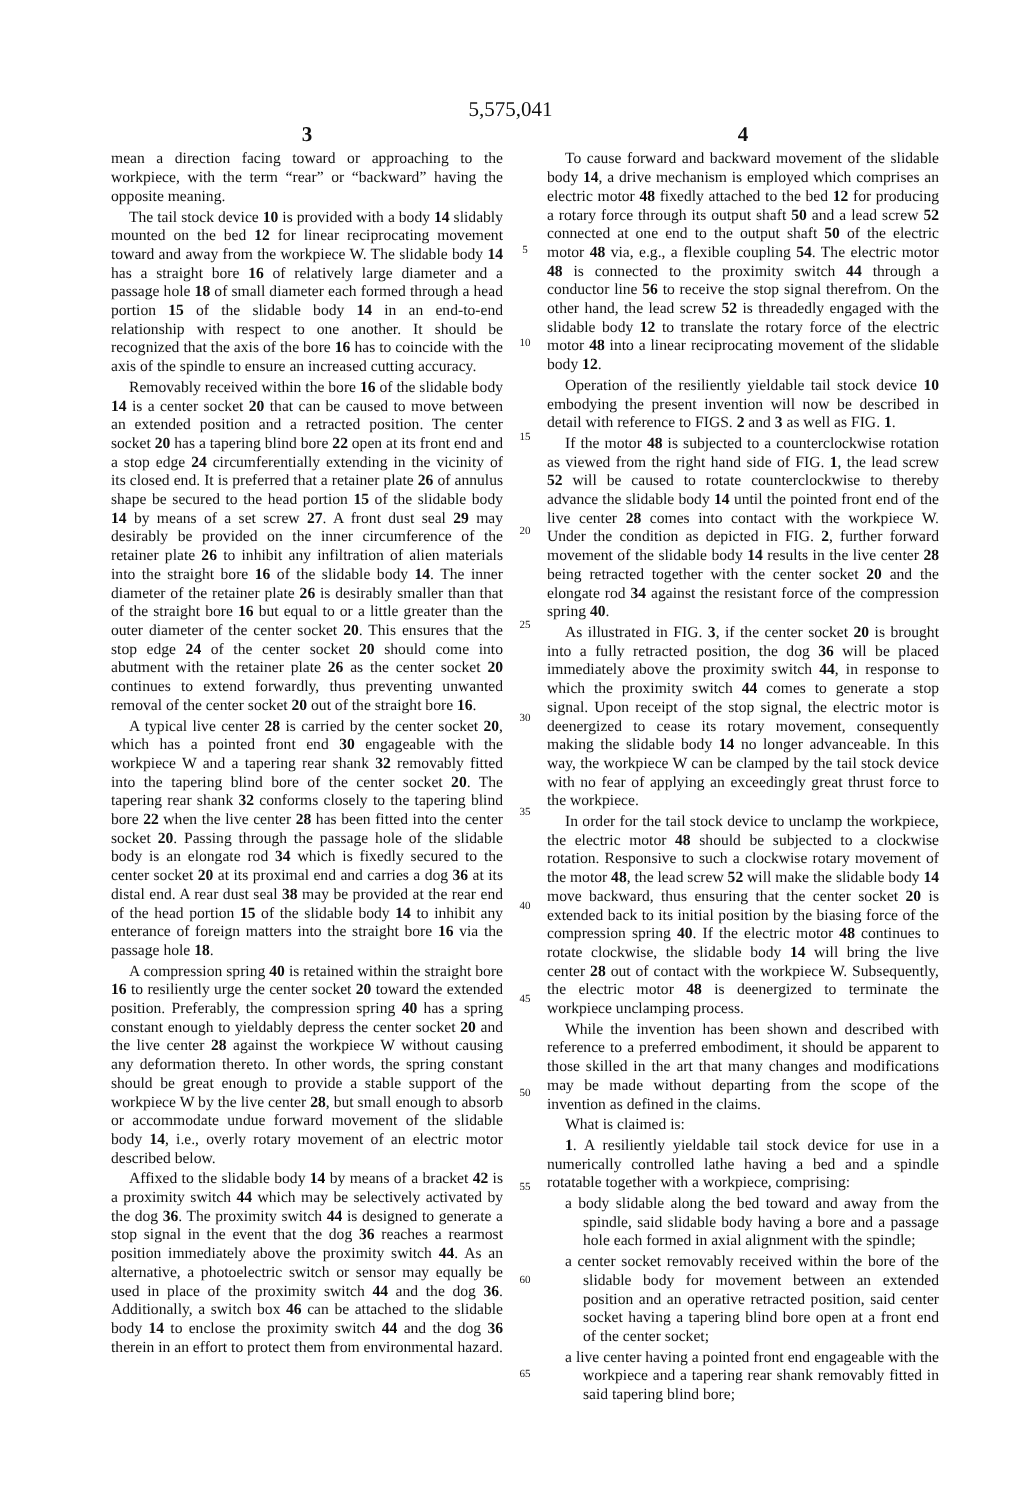5,575,041
3
mean a direction facing toward or approaching to the workpiece, with the term “rear” or “backward” having the opposite meaning.
The tail stock device 10 is provided with a body 14 slidably mounted on the bed 12 for linear reciprocating movement toward and away from the workpiece W. The slidable body 14 has a straight bore 16 of relatively large diameter and a passage hole 18 of small diameter each formed through a head portion 15 of the slidable body 14 in an end-to-end relationship with respect to one another. It should be recognized that the axis of the bore 16 has to coincide with the axis of the spindle to ensure an increased cutting accuracy.
Removably received within the bore 16 of the slidable body 14 is a center socket 20 that can be caused to move between an extended position and a retracted position. The center socket 20 has a tapering blind bore 22 open at its front end and a stop edge 24 circumferentially extending in the vicinity of its closed end. It is preferred that a retainer plate 26 of annulus shape be secured to the head portion 15 of the slidable body 14 by means of a set screw 27. A front dust seal 29 may desirably be provided on the inner circumference of the retainer plate 26 to inhibit any infiltration of alien materials into the straight bore 16 of the slidable body 14. The inner diameter of the retainer plate 26 is desirably smaller than that of the straight bore 16 but equal to or a little greater than the outer diameter of the center socket 20. This ensures that the stop edge 24 of the center socket 20 should come into abutment with the retainer plate 26 as the center socket 20 continues to extend forwardly, thus preventing unwanted removal of the center socket 20 out of the straight bore 16.
A typical live center 28 is carried by the center socket 20, which has a pointed front end 30 engageable with the workpiece W and a tapering rear shank 32 removably fitted into the tapering blind bore of the center socket 20. The tapering rear shank 32 conforms closely to the tapering blind bore 22 when the live center 28 has been fitted into the center socket 20. Passing through the passage hole of the slidable body is an elongate rod 34 which is fixedly secured to the center socket 20 at its proximal end and carries a dog 36 at its distal end. A rear dust seal 38 may be provided at the rear end of the head portion 15 of the slidable body 14 to inhibit any enterance of foreign matters into the straight bore 16 via the passage hole 18.
A compression spring 40 is retained within the straight bore 16 to resiliently urge the center socket 20 toward the extended position. Preferably, the compression spring 40 has a spring constant enough to yieldably depress the center socket 20 and the live center 28 against the workpiece W without causing any deformation thereto. In other words, the spring constant should be great enough to provide a stable support of the workpiece W by the live center 28, but small enough to absorb or accommodate undue forward movement of the slidable body 14, i.e., overly rotary movement of an electric motor described below.
Affixed to the slidable body 14 by means of a bracket 42 is a proximity switch 44 which may be selectively activated by the dog 36. The proximity switch 44 is designed to generate a stop signal in the event that the dog 36 reaches a rearmost position immediately above the proximity switch 44. As an alternative, a photoelectric switch or sensor may equally be used in place of the proximity switch 44 and the dog 36. Additionally, a switch box 46 can be attached to the slidable body 14 to enclose the proximity switch 44 and the dog 36 therein in an effort to protect them from environmental hazard.
5
10
15
20
25
30
35
40
45
50
55
60
65
4
To cause forward and backward movement of the slidable body 14, a drive mechanism is employed which comprises an electric motor 48 fixedly attached to the bed 12 for producing a rotary force through its output shaft 50 and a lead screw 52 connected at one end to the output shaft 50 of the electric motor 48 via, e.g., a flexible coupling 54. The electric motor 48 is connected to the proximity switch 44 through a conductor line 56 to receive the stop signal therefrom. On the other hand, the lead screw 52 is threadedly engaged with the slidable body 12 to translate the rotary force of the electric motor 48 into a linear reciprocating movement of the slidable body 12.
Operation of the resiliently yieldable tail stock device 10 embodying the present invention will now be described in detail with reference to FIGS. 2 and 3 as well as FIG. 1.
If the motor 48 is subjected to a counterclockwise rotation as viewed from the right hand side of FIG. 1, the lead screw 52 will be caused to rotate counterclockwise to thereby advance the slidable body 14 until the pointed front end of the live center 28 comes into contact with the workpiece W. Under the condition as depicted in FIG. 2, further forward movement of the slidable body 14 results in the live center 28 being retracted together with the center socket 20 and the elongate rod 34 against the resistant force of the compression spring 40.
As illustrated in FIG. 3, if the center socket 20 is brought into a fully retracted position, the dog 36 will be placed immediately above the proximity switch 44, in response to which the proximity switch 44 comes to generate a stop signal. Upon receipt of the stop signal, the electric motor is deenergized to cease its rotary movement, consequently making the slidable body 14 no longer advanceable. In this way, the workpiece W can be clamped by the tail stock device with no fear of applying an exceedingly great thrust force to the workpiece.
In order for the tail stock device to unclamp the workpiece, the electric motor 48 should be subjected to a clockwise rotation. Responsive to such a clockwise rotary movement of the motor 48, the lead screw 52 will make the slidable body 14 move backward, thus ensuring that the center socket 20 is extended back to its initial position by the biasing force of the compression spring 40. If the electric motor 48 continues to rotate clockwise, the slidable body 14 will bring the live center 28 out of contact with the workpiece W. Subsequently, the electric motor 48 is deenergized to terminate the workpiece unclamping process.
While the invention has been shown and described with reference to a preferred embodiment, it should be apparent to those skilled in the art that many changes and modifications may be made without departing from the scope of the invention as defined in the claims.
What is claimed is:
1. A resiliently yieldable tail stock device for use in a numerically controlled lathe having a bed and a spindle rotatable together with a workpiece, comprising:
a body slidable along the bed toward and away from the spindle, said slidable body having a bore and a passage hole each formed in axial alignment with the spindle;
a center socket removably received within the bore of the slidable body for movement between an extended position and an operative retracted position, said center socket having a tapering blind bore open at a front end of the center socket;
a live center having a pointed front end engageable with the workpiece and a tapering rear shank removably fitted in said tapering blind bore;